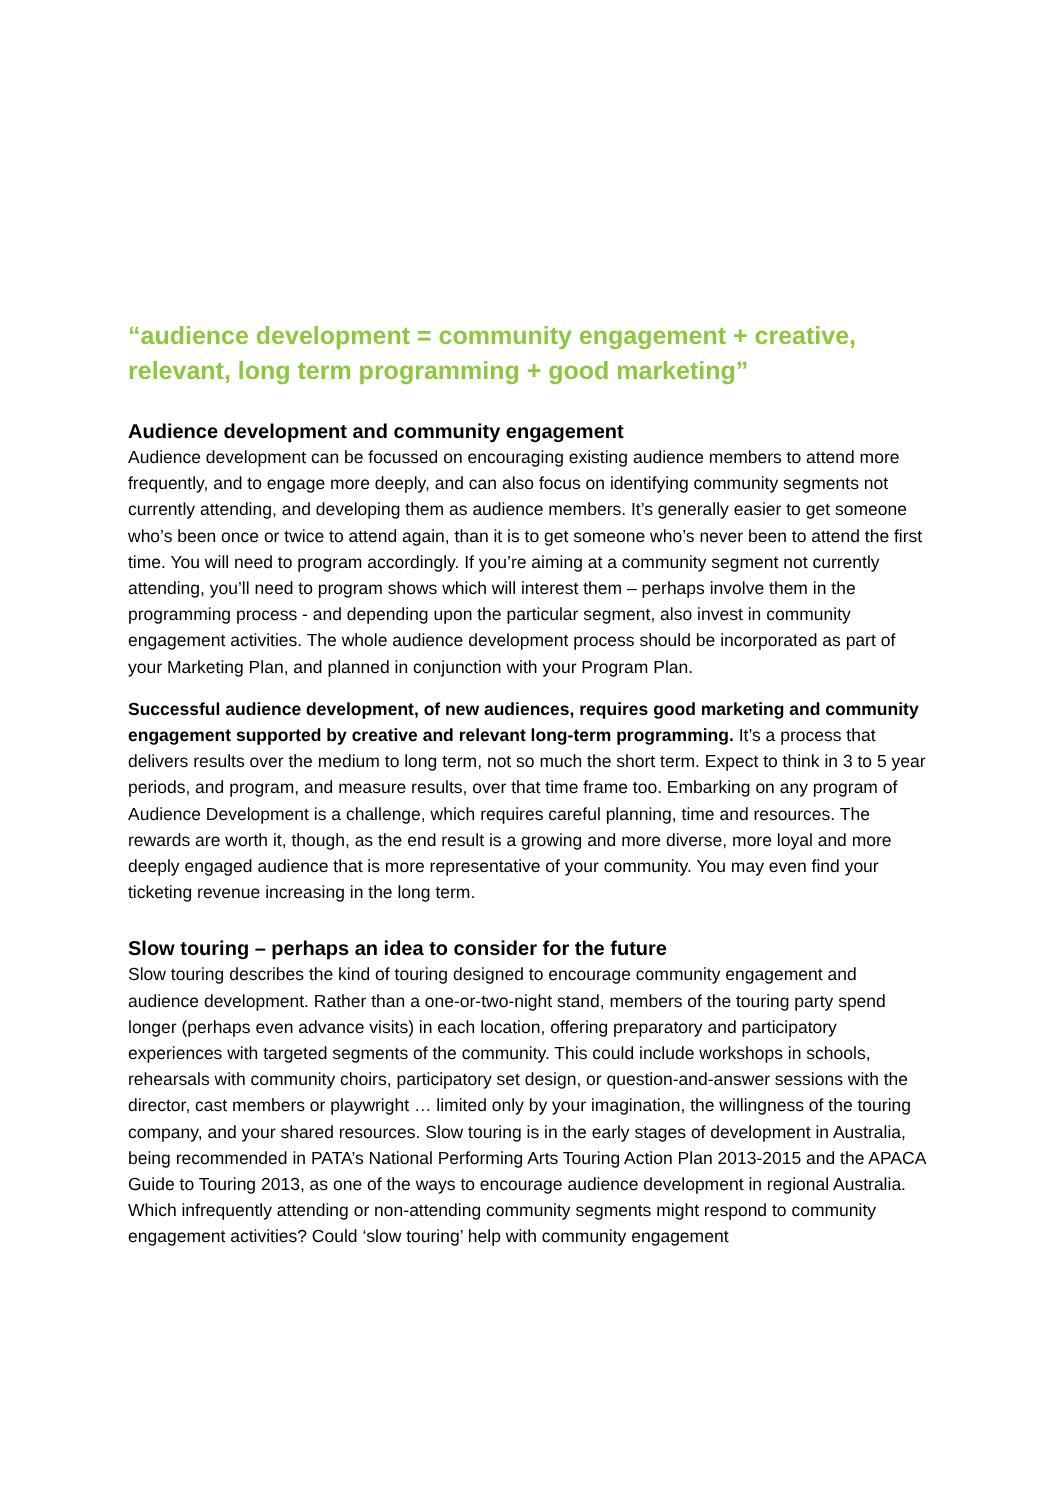“audience development = community engagement + creative, relevant, long term programming + good marketing”
Audience development and community engagement
Audience development can be focussed on encouraging existing audience members to attend more frequently, and to engage more deeply, and can also focus on identifying community segments not currently attending, and developing them as audience members. It’s generally easier to get someone who’s been once or twice to attend again, than it is to get someone who’s never been to attend the first time. You will need to program accordingly. If you’re aiming at a community segment not currently attending, you’ll need to program shows which will interest them – perhaps involve them in the programming process - and depending upon the particular segment, also invest in community engagement activities. The whole audience development process should be incorporated as part of your Marketing Plan, and planned in conjunction with your Program Plan.
Successful audience development, of new audiences, requires good marketing and community engagement supported by creative and relevant long-term programming. It’s a process that delivers results over the medium to long term, not so much the short term. Expect to think in 3 to 5 year periods, and program, and measure results, over that time frame too. Embarking on any program of Audience Development is a challenge, which requires careful planning, time and resources. The rewards are worth it, though, as the end result is a growing and more diverse, more loyal and more deeply engaged audience that is more representative of your community. You may even find your ticketing revenue increasing in the long term.
Slow touring – perhaps an idea to consider for the future
Slow touring describes the kind of touring designed to encourage community engagement and audience development. Rather than a one-or-two-night stand, members of the touring party spend longer (perhaps even advance visits) in each location, offering preparatory and participatory experiences with targeted segments of the community. This could include workshops in schools, rehearsals with community choirs, participatory set design, or question-and-answer sessions with the director, cast members or playwright … limited only by your imagination, the willingness of the touring company, and your shared resources. Slow touring is in the early stages of development in Australia, being recommended in PATA’s National Performing Arts Touring Action Plan 2013-2015 and the APACA Guide to Touring 2013, as one of the ways to encourage audience development in regional Australia. Which infrequently attending or non-attending community segments might respond to community engagement activities? Could ‘slow touring’ help with community engagement